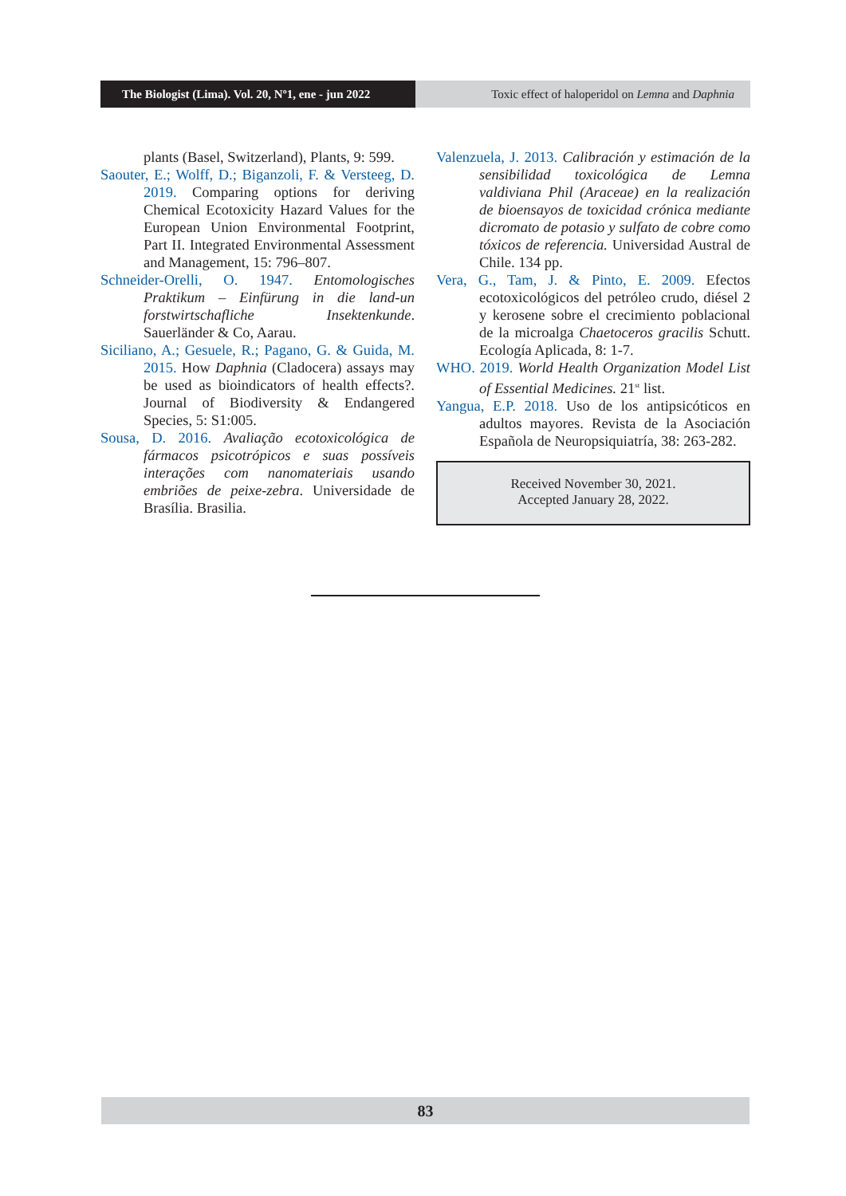The Biologist (Lima). Vol. 20, Nº1, ene - jun 2022
Toxic effect of haloperidol on Lemna and Daphnia
plants (Basel, Switzerland), Plants, 9: 599.
Saouter, E.; Wolff, D.; Biganzoli, F. & Versteeg, D. 2019. Comparing options for deriving Chemical Ecotoxicity Hazard Values for the European Union Environmental Footprint, Part II. Integrated Environmental Assessment and Management, 15: 796–807.
Schneider-Orelli, O. 1947. Entomologisches Praktikum – Einfürung in die land-un forstwirtschafliche Insektenkunde. Sauerländer & Co, Aarau.
Siciliano, A.; Gesuele, R.; Pagano, G. & Guida, M. 2015. How Daphnia (Cladocera) assays may be used as bioindicators of health effects?. Journal of Biodiversity & Endangered Species, 5: S1:005.
Sousa, D. 2016. Avaliação ecotoxicológica de fármacos psicotrópicos e suas possíveis interações com nanomateriais usando embriões de peixe-zebra. Universidade de Brasília. Brasilia.
Valenzuela, J. 2013. Calibración y estimación de la sensibilidad toxicológica de Lemna valdiviana Phil (Araceae) en la realización de bioensayos de toxicidad crónica mediante dicromato de potasio y sulfato de cobre como tóxicos de referencia. Universidad Austral de Chile. 134 pp.
Vera, G., Tam, J. & Pinto, E. 2009. Efectos ecotoxicológicos del petróleo crudo, diésel 2 y kerosene sobre el crecimiento poblacional de la microalga Chaetoceros gracilis Schutt. Ecología Aplicada, 8: 1-7.
WHO. 2019. World Health Organization Model List of Essential Medicines. 21<sup>st</sup> list.
Yangua, E.P. 2018. Uso de los antipsicóticos en adultos mayores. Revista de la Asociación Española de Neuropsiquiatría, 38: 263-282.
Received November 30, 2021.
Accepted January 28, 2022.
83